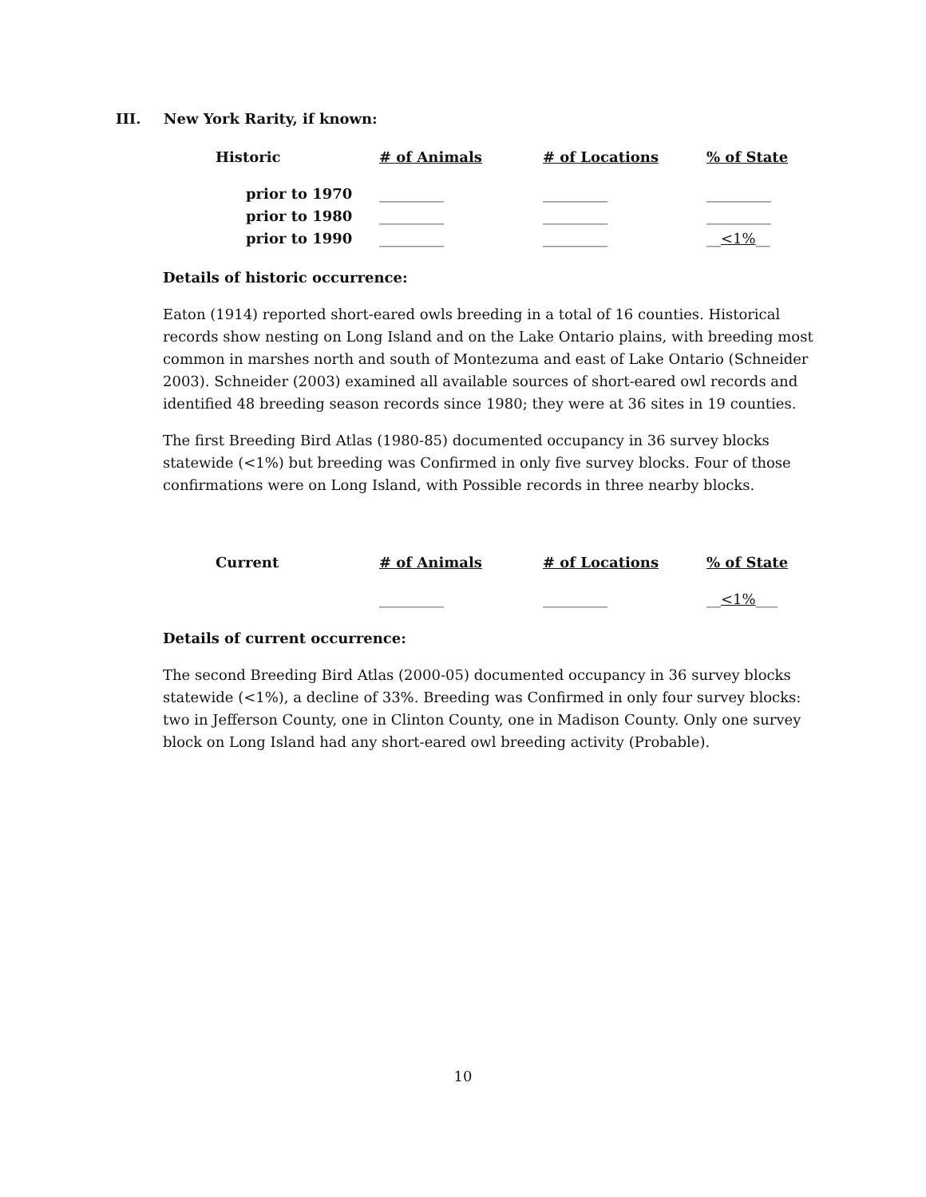III. New York Rarity, if known:
| Historic | # of Animals | # of Locations | % of State |
| --- | --- | --- | --- |
| prior to 1970 | _________ | _________ | _________ |
| prior to 1980 | _________ | _________ | _________ |
| prior to 1990 | _________ | _________ | __ <1% __ |
Details of historic occurrence:
Eaton (1914) reported short-eared owls breeding in a total of 16 counties. Historical records show nesting on Long Island and on the Lake Ontario plains, with breeding most common in marshes north and south of Montezuma and east of Lake Ontario (Schneider 2003). Schneider (2003) examined all available sources of short-eared owl records and identified 48 breeding season records since 1980; they were at 36 sites in 19 counties.
The first Breeding Bird Atlas (1980-85) documented occupancy in 36 survey blocks statewide (<1%) but breeding was Confirmed in only five survey blocks. Four of those confirmations were on Long Island, with Possible records in three nearby blocks.
| Current | # of Animals | # of Locations | % of State |
| --- | --- | --- | --- |
| | _________ | _________ | __ <1% ___ |
Details of current occurrence:
The second Breeding Bird Atlas (2000-05) documented occupancy in 36 survey blocks statewide (<1%), a decline of 33%. Breeding was Confirmed in only four survey blocks: two in Jefferson County, one in Clinton County, one in Madison County. Only one survey block on Long Island had any short-eared owl breeding activity (Probable).
10